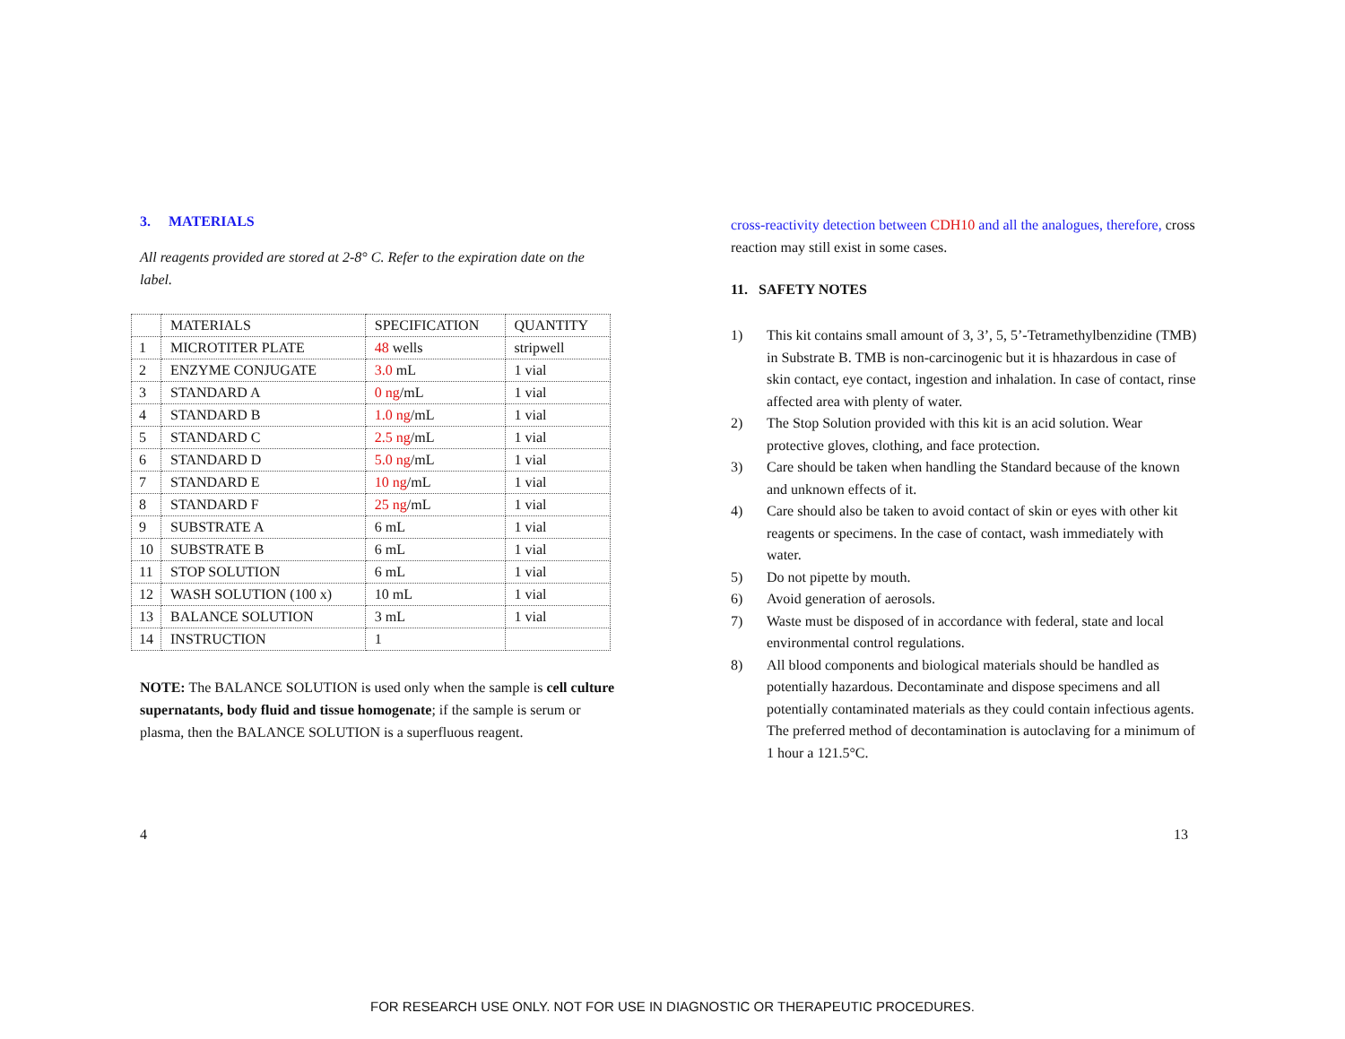3. MATERIALS
All reagents provided are stored at 2-8° C. Refer to the expiration date on the label.
| | MATERIALS | SPECIFICATION | QUANTITY |
| 1 | MICROTITER PLATE | 48 wells | stripwell |
| 2 | ENZYME CONJUGATE | 3.0 mL | 1 vial |
| 3 | STANDARD A | 0 ng /mL | 1 vial |
| 4 | STANDARD B | 1.0 ng /mL | 1 vial |
| 5 | STANDARD C | 2.5 ng /mL | 1 vial |
| 6 | STANDARD D | 5.0 ng /mL | 1 vial |
| 7 | STANDARD E | 10 ng /mL | 1 vial |
| 8 | STANDARD F | 25 ng /mL | 1 vial |
| 9 | SUBSTRATE A | 6 mL | 1 vial |
| 10 | SUBSTRATE B | 6 mL | 1 vial |
| 11 | STOP SOLUTION | 6 mL | 1 vial |
| 12 | WASH SOLUTION (100 x) | 10 mL | 1 vial |
| 13 | BALANCE SOLUTION | 3 mL | 1 vial |
| 14 | INSTRUCTION | 1 | |
NOTE: The BALANCE SOLUTION is used only when the sample is cell culture supernatants, body fluid and tissue homogenate; if the sample is serum or plasma, then the BALANCE SOLUTION is a superfluous reagent.
cross-reactivity detection between CDH10 and all the analogues, therefore, cross reaction may still exist in some cases.
11. SAFETY NOTES
1) This kit contains small amount of 3, 3’, 5, 5’-Tetramethylbenzidine (TMB) in Substrate B. TMB is non-carcinogenic but it is hhazardous in case of skin contact, eye contact, ingestion and inhalation. In case of contact, rinse affected area with plenty of water.
2) The Stop Solution provided with this kit is an acid solution. Wear protective gloves, clothing, and face protection.
3) Care should be taken when handling the Standard because of the known and unknown effects of it.
4) Care should also be taken to avoid contact of skin or eyes with other kit reagents or specimens. In the case of contact, wash immediately with water.
5) Do not pipette by mouth.
6) Avoid generation of aerosols.
7) Waste must be disposed of in accordance with federal, state and local environmental control regulations.
8) All blood components and biological materials should be handled as potentially hazardous. Decontaminate and dispose specimens and all potentially contaminated materials as they could contain infectious agents. The preferred method of decontamination is autoclaving for a minimum of 1 hour a 121.5°C.
4 13
FOR RESEARCH USE ONLY. NOT FOR USE IN DIAGNOSTIC OR THERAPEUTIC PROCEDURES.